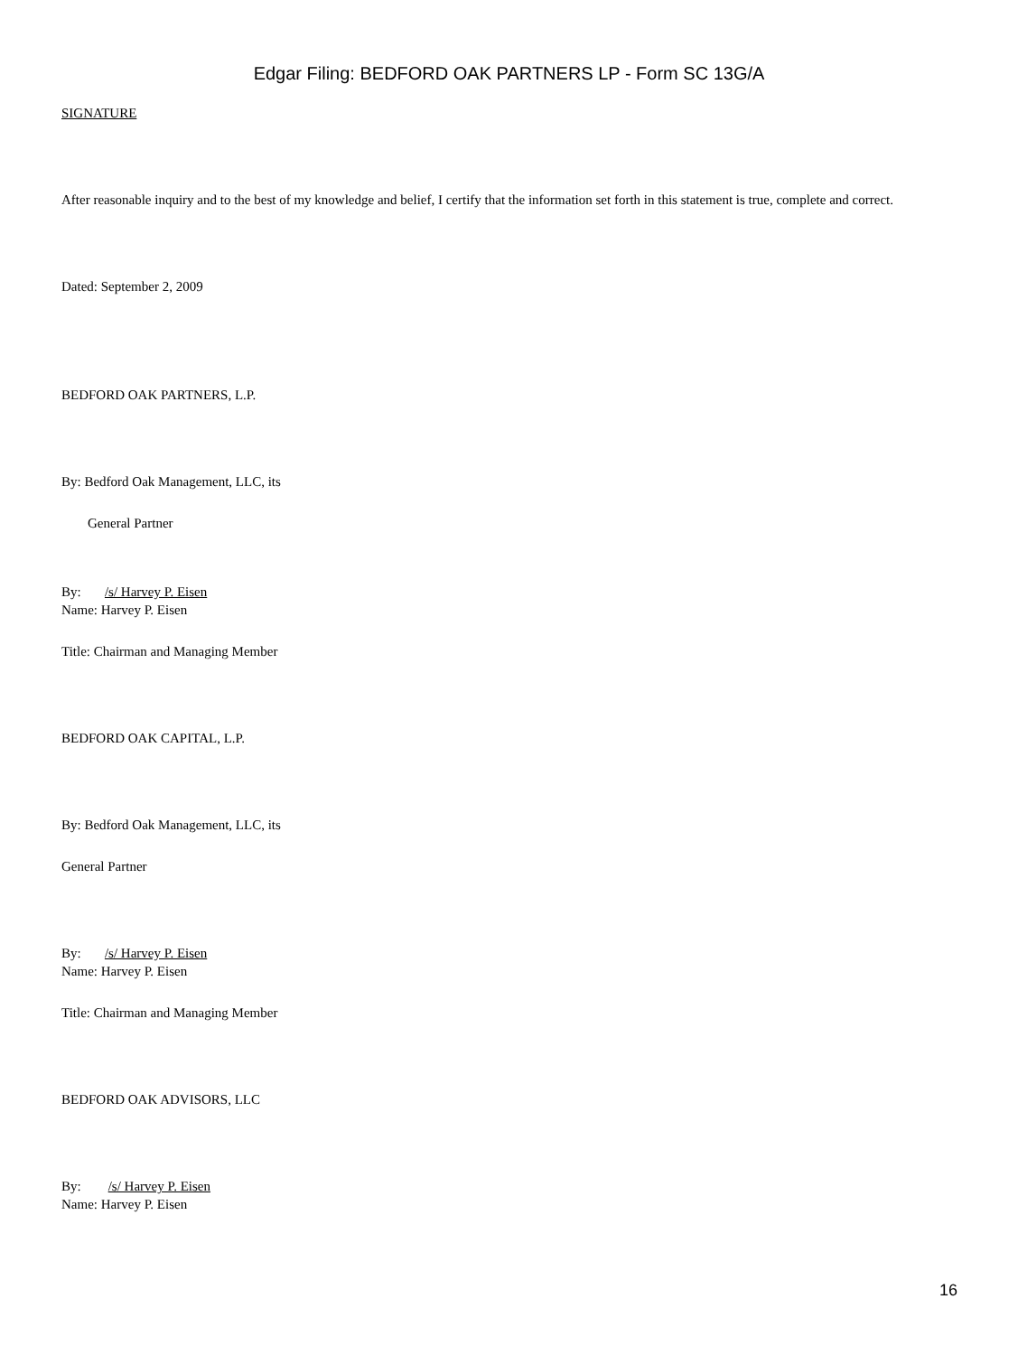Edgar Filing: BEDFORD OAK PARTNERS LP - Form SC 13G/A
SIGNATURE
After reasonable inquiry and to the best of my knowledge and belief, I certify that the information set forth in this statement is true, complete and correct.
Dated: September 2, 2009
BEDFORD OAK PARTNERS, L.P.
By: Bedford Oak Management, LLC, its
General Partner
By: /s/ Harvey P. Eisen
Name: Harvey P. Eisen
Title: Chairman and Managing Member
BEDFORD OAK CAPITAL, L.P.
By: Bedford Oak Management, LLC, its
General Partner
By: /s/ Harvey P. Eisen
Name: Harvey P. Eisen
Title: Chairman and Managing Member
BEDFORD OAK ADVISORS, LLC
By: /s/ Harvey P. Eisen
Name: Harvey P. Eisen
16